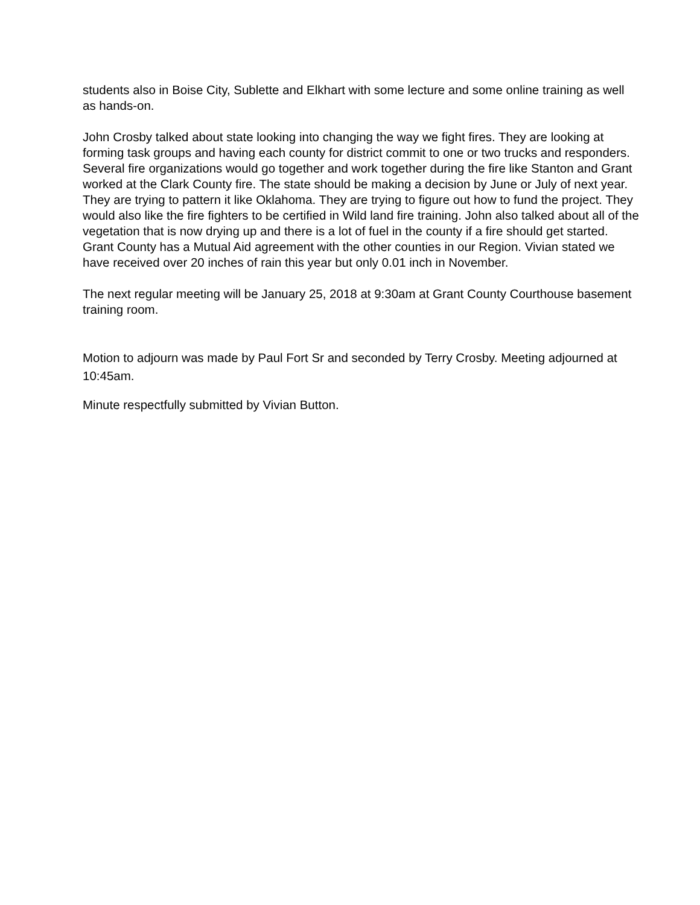students also in Boise City, Sublette and Elkhart with some lecture and some online training as well as hands-on.
John Crosby talked about state looking into changing the way we fight fires. They are looking at forming task groups and having each county for district commit to one or two trucks and responders. Several fire organizations would go together and work together during the fire like Stanton and Grant worked at the Clark County fire. The state should be making a decision by June or July of next year. They are trying to pattern it like Oklahoma. They are trying to figure out how to fund the project. They would also like the fire fighters to be certified in Wild land fire training. John also talked about all of the vegetation that is now drying up and there is a lot of fuel in the county if a fire should get started. Grant County has a Mutual Aid agreement with the other counties in our Region. Vivian stated we have received over 20 inches of rain this year but only 0.01 inch in November.
The next regular meeting will be January 25, 2018 at 9:30am at Grant County Courthouse basement training room.
Motion to adjourn was made by Paul Fort Sr and seconded by Terry Crosby. Meeting adjourned at 10:45am.
Minute respectfully submitted by Vivian Button.